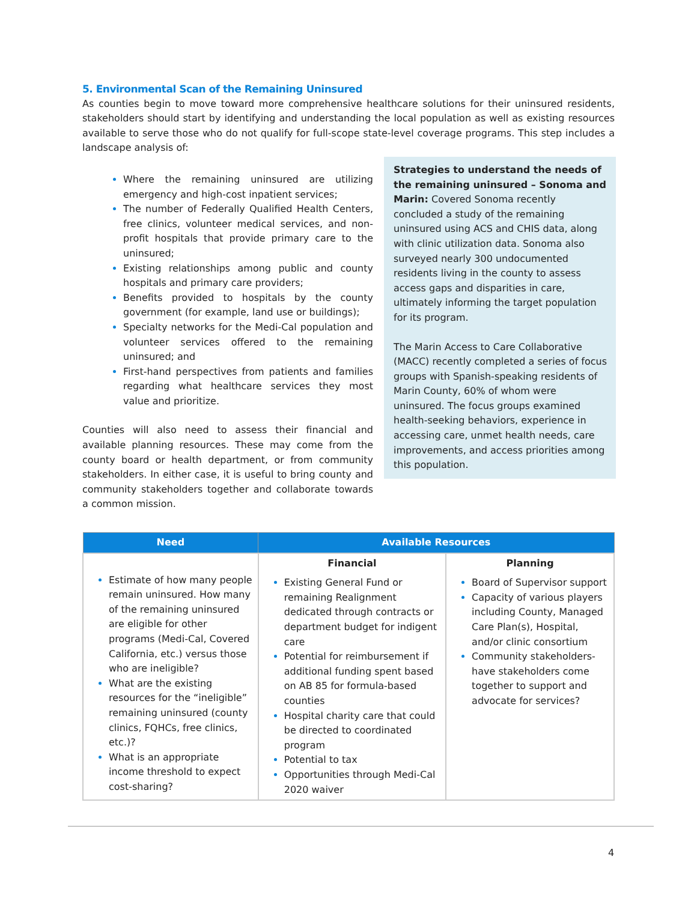5. Environmental Scan of the Remaining Uninsured
As counties begin to move toward more comprehensive healthcare solutions for their uninsured residents, stakeholders should start by identifying and understanding the local population as well as existing resources available to serve those who do not qualify for full-scope state-level coverage programs. This step includes a landscape analysis of:
Strategies to understand the needs of the remaining uninsured – Sonoma and Marin: Covered Sonoma recently concluded a study of the remaining uninsured using ACS and CHIS data, along with clinic utilization data. Sonoma also surveyed nearly 300 undocumented residents living in the county to assess access gaps and disparities in care, ultimately informing the target population for its program.
The Marin Access to Care Collaborative (MACC) recently completed a series of focus groups with Spanish-speaking residents of Marin County, 60% of whom were uninsured. The focus groups examined health-seeking behaviors, experience in accessing care, unmet health needs, care improvements, and access priorities among this population.
Where the remaining uninsured are utilizing emergency and high-cost inpatient services;
The number of Federally Qualified Health Centers, free clinics, volunteer medical services, and non-profit hospitals that provide primary care to the uninsured;
Existing relationships among public and county hospitals and primary care providers;
Benefits provided to hospitals by the county government (for example, land use or buildings);
Specialty networks for the Medi-Cal population and volunteer services offered to the remaining uninsured; and
First-hand perspectives from patients and families regarding what healthcare services they most value and prioritize.
Counties will also need to assess their financial and available planning resources. These may come from the county board or health department, or from community stakeholders. In either case, it is useful to bring county and community stakeholders together and collaborate towards a common mission.
| Need | Available Resources | |
| --- | --- | --- |
| Estimate of how many people remain uninsured. How many of the remaining uninsured are eligible for other programs (Medi-Cal, Covered California, etc.) versus those who are ineligible? What are the existing resources for the “ineligible” remaining uninsured (county clinics, FQHCs, free clinics, etc.)? What is an appropriate income threshold to expect cost-sharing? | Financial | Planning |
| | Existing General Fund or remaining Realignment dedicated through contracts or department budget for indigent care Potential for reimbursement if additional funding spent based on AB 85 for formula-based counties Hospital charity care that could be directed to coordinated program Potential to tax Opportunities through Medi-Cal 2020 waiver | Board of Supervisor support Capacity of various players including County, Managed Care Plan(s), Hospital, and/or clinic consortium Community stakeholders- have stakeholders come together to support and advocate for services? |
4